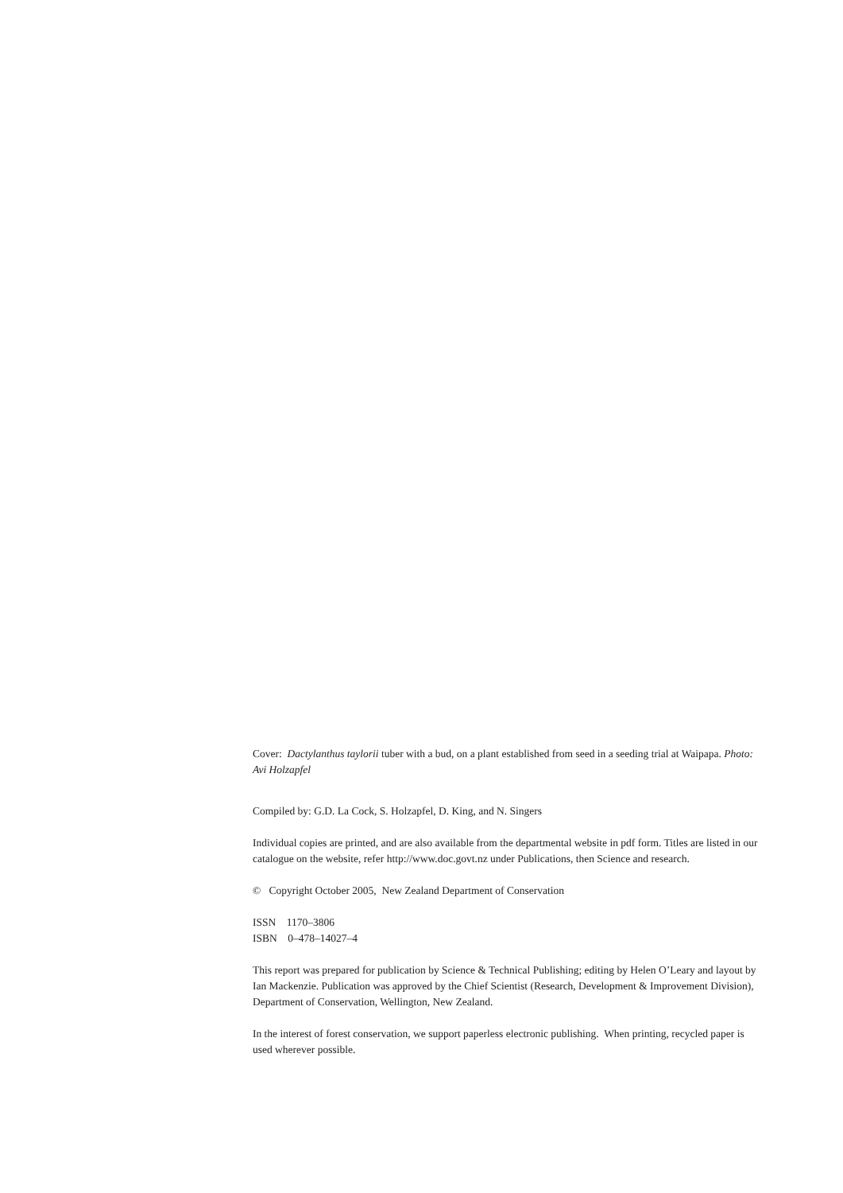Cover: Dactylanthus taylorii tuber with a bud, on a plant established from seed in a seeding trial at Waipapa. Photo: Avi Holzapfel
Compiled by: G.D. La Cock, S. Holzapfel, D. King, and N. Singers
Individual copies are printed, and are also available from the departmental website in pdf form. Titles are listed in our catalogue on the website, refer http://www.doc.govt.nz under Publications, then Science and research.
© Copyright October 2005, New Zealand Department of Conservation
ISSN 1170–3806
ISBN 0–478–14027–4
This report was prepared for publication by Science & Technical Publishing; editing by Helen O’Leary and layout by Ian Mackenzie. Publication was approved by the Chief Scientist (Research, Development & Improvement Division), Department of Conservation, Wellington, New Zealand.
In the interest of forest conservation, we support paperless electronic publishing. When printing, recycled paper is used wherever possible.